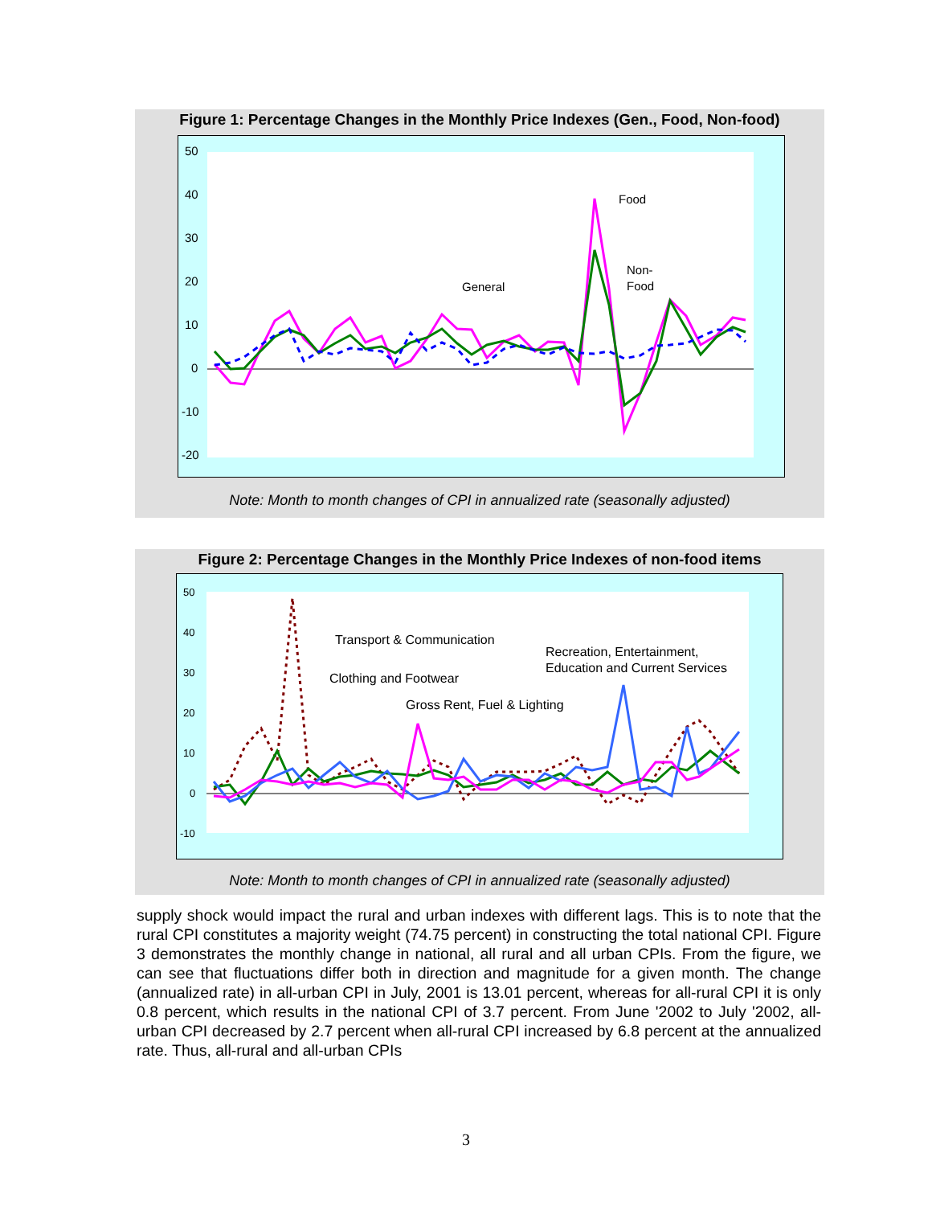Figure 1: Percentage Changes in the Monthly Price Indexes (Gen., Food, Non-food)
50
40
30
20
10
0
-10
-20
General
Food
Non-
Food
Note: Month to month changes of CPI in annualized rate (seasonally adjusted)
Figure 2: Percentage Changes in the Monthly Price Indexes of non-food items
50
40
30
20
10
0
-10
Transport & Communication
Clothing and Footwear
Gross Rent, Fuel & Lighting
Recreation, Entertainment,
Education and Current Services
Note: Month to month changes of CPI in annualized rate (seasonally adjusted)
supply shock would impact the rural and urban indexes with different lags. This is to note that the rural CPI constitutes a majority weight (74.75 percent) in constructing the total national CPI. Figure 3 demonstrates the monthly change in national, all rural and all urban CPIs. From the figure, we can see that fluctuations differ both in direction and magnitude for a given month. The change (annualized rate) in all-urban CPI in July, 2001 is 13.01 percent, whereas for all-rural CPI it is only 0.8 percent, which results in the national CPI of 3.7 percent. From June '2002 to July '2002, all-urban CPI decreased by 2.7 percent when all-rural CPI increased by 6.8 percent at the annualized rate. Thus, all-rural and all-urban CPIs
3